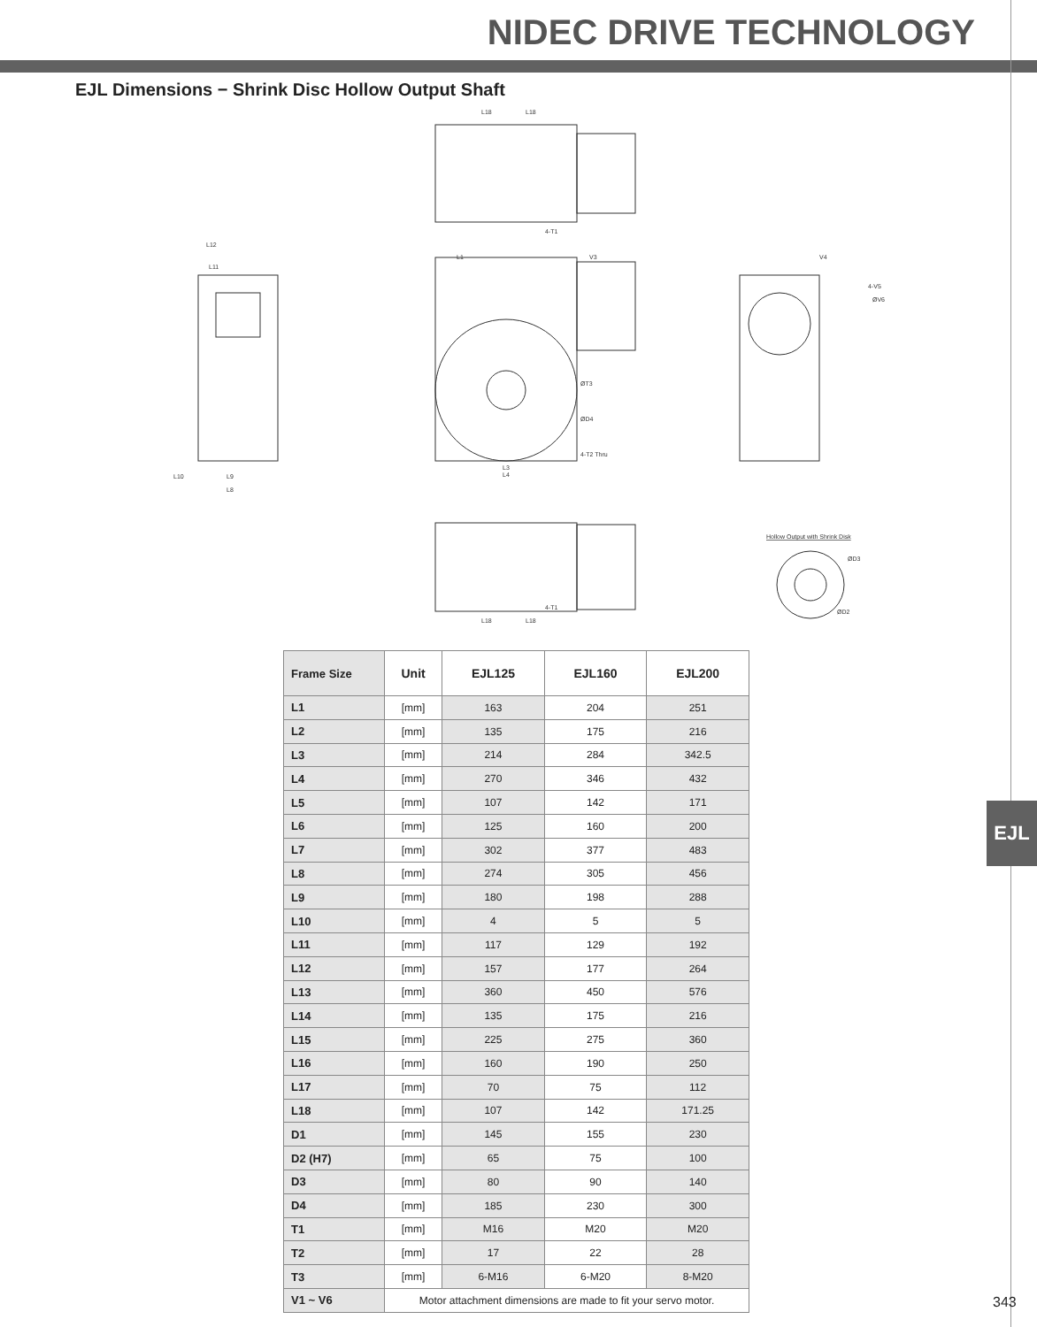NIDEC DRIVE TECHNOLOGY
EJL Dimensions − Shrink Disc Hollow Output Shaft
L18
L18
4-T1
L11
L12
L1
V3
ØT3
ØD4
4-T2 Thru
L3
L4
V4
4-V5
ØV6
L10
L9
L8
Hollow Output with Shrink Disk
ØD3
ØD2
L18
L18
4-T1
| Frame Size | Unit | EJL125 | EJL160 | EJL200 |
| --- | --- | --- | --- | --- |
| L1 | [mm] | 163 | 204 | 251 |
| L2 | [mm] | 135 | 175 | 216 |
| L3 | [mm] | 214 | 284 | 342.5 |
| L4 | [mm] | 270 | 346 | 432 |
| L5 | [mm] | 107 | 142 | 171 |
| L6 | [mm] | 125 | 160 | 200 |
| L7 | [mm] | 302 | 377 | 483 |
| L8 | [mm] | 274 | 305 | 456 |
| L9 | [mm] | 180 | 198 | 288 |
| L10 | [mm] | 4 | 5 | 5 |
| L11 | [mm] | 117 | 129 | 192 |
| L12 | [mm] | 157 | 177 | 264 |
| L13 | [mm] | 360 | 450 | 576 |
| L14 | [mm] | 135 | 175 | 216 |
| L15 | [mm] | 225 | 275 | 360 |
| L16 | [mm] | 160 | 190 | 250 |
| L17 | [mm] | 70 | 75 | 112 |
| L18 | [mm] | 107 | 142 | 171.25 |
| D1 | [mm] | 145 | 155 | 230 |
| D2 (H7) | [mm] | 65 | 75 | 100 |
| D3 | [mm] | 80 | 90 | 140 |
| D4 | [mm] | 185 | 230 | 300 |
| T1 | [mm] | M16 | M20 | M20 |
| T2 | [mm] | 17 | 22 | 28 |
| T3 | [mm] | 6-M16 | 6-M20 | 8-M20 |
| V1 ~ V6 | Motor attachment dimensions are made to fit your servo motor. | | | |
EJL
343